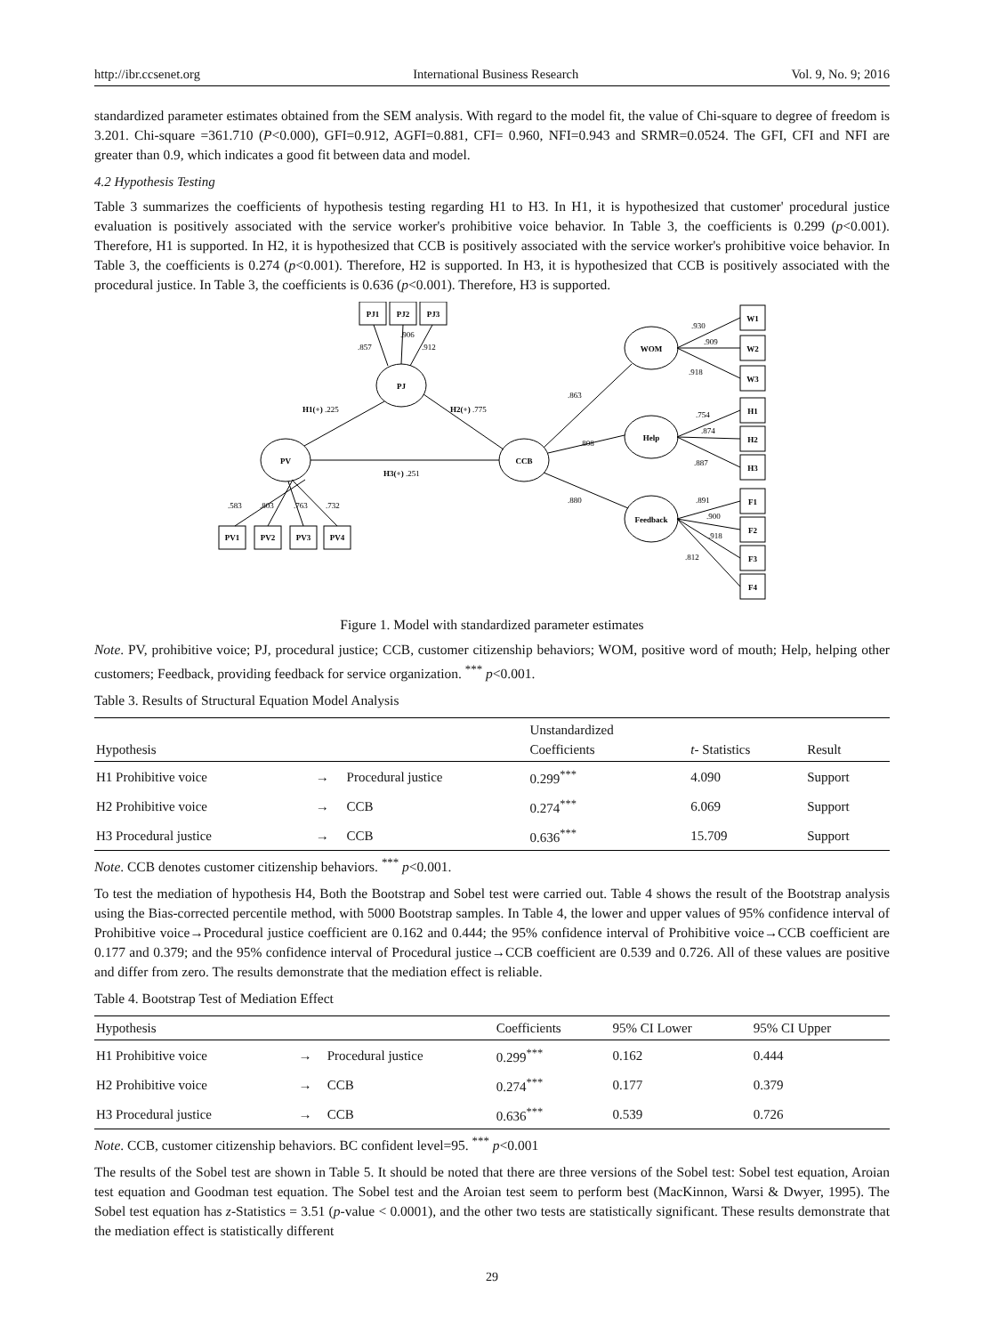http://ibr.ccsenet.org International Business Research Vol. 9, No. 9; 2016
standardized parameter estimates obtained from the SEM analysis. With regard to the model fit, the value of Chi-square to degree of freedom is 3.201. Chi-square =361.710 (P<0.000), GFI=0.912, AGFI=0.881, CFI= 0.960, NFI=0.943 and SRMR=0.0524. The GFI, CFI and NFI are greater than 0.9, which indicates a good fit between data and model.
4.2 Hypothesis Testing
Table 3 summarizes the coefficients of hypothesis testing regarding H1 to H3. In H1, it is hypothesized that customer' procedural justice evaluation is positively associated with the service worker's prohibitive voice behavior. In Table 3, the coefficients is 0.299 (p<0.001). Therefore, H1 is supported. In H2, it is hypothesized that CCB is positively associated with the service worker's prohibitive voice behavior. In Table 3, the coefficients is 0.274 (p<0.001). Therefore, H2 is supported. In H3, it is hypothesized that CCB is positively associated with the procedural justice. In Table 3, the coefficients is 0.636 (p<0.001). Therefore, H3 is supported.
PJ1
PJ2
PJ3
PJ
PV
CCB
WOM
Help
Feedback
PV1
PV2
PV3
PV4
W1
W2
W3
H1
H2
H3
F1
F2
F3
F4
.857
.906
.912
H1(+) .225
H2(+) .775
H3(+) .251
.863
.808
.880
.583
.803
.763
.732
.930
.909
.918
.754
.874
.887
.891
.900
.918
.812
Figure 1. Model with standardized parameter estimates
Note. PV, prohibitive voice; PJ, procedural justice; CCB, customer citizenship behaviors; WOM, positive word of mouth; Help, helping other customers; Feedback, providing feedback for service organization. <sup>***</sup> p<0.001.
Table 3. Results of Structural Equation Model Analysis
| Hypothesis | | | Unstandardized Coefficients | t - Statistics | Result |
| --- | --- | --- | --- | --- | --- |
| H1 Prohibitive voice | → | Procedural justice | 0.299<sup>***</sup> | 4.090 | Support |
| H2 Prohibitive voice | → | CCB | 0.274<sup>***</sup> | 6.069 | Support |
| H3 Procedural justice | → | CCB | 0.636<sup>***</sup> | 15.709 | Support |
Note. CCB denotes customer citizenship behaviors. <sup>***</sup> p<0.001.
To test the mediation of hypothesis H4, Both the Bootstrap and Sobel test were carried out. Table 4 shows the result of the Bootstrap analysis using the Bias-corrected percentile method, with 5000 Bootstrap samples. In Table 4, the lower and upper values of 95% confidence interval of Prohibitive voice→Procedural justice coefficient are 0.162 and 0.444; the 95% confidence interval of Prohibitive voice→CCB coefficient are 0.177 and 0.379; and the 95% confidence interval of Procedural justice→CCB coefficient are 0.539 and 0.726. All of these values are positive and differ from zero. The results demonstrate that the mediation effect is reliable.
Table 4. Bootstrap Test of Mediation Effect
| Hypothesis | | | Coefficients | 95% CI Lower | 95% CI Upper |
| --- | --- | --- | --- | --- | --- |
| H1 Prohibitive voice | → | Procedural justice | 0.299<sup>***</sup> | 0.162 | 0.444 |
| H2 Prohibitive voice | → | CCB | 0.274<sup>***</sup> | 0.177 | 0.379 |
| H3 Procedural justice | → | CCB | 0.636<sup>***</sup> | 0.539 | 0.726 |
Note. CCB, customer citizenship behaviors. BC confident level=95. <sup>***</sup> p<0.001
The results of the Sobel test are shown in Table 5. It should be noted that there are three versions of the Sobel test: Sobel test equation, Aroian test equation and Goodman test equation. The Sobel test and the Aroian test seem to perform best (MacKinnon, Warsi & Dwyer, 1995). The Sobel test equation has z-Statistics = 3.51 (p-value < 0.0001), and the other two tests are statistically significant. These results demonstrate that the mediation effect is statistically different
29